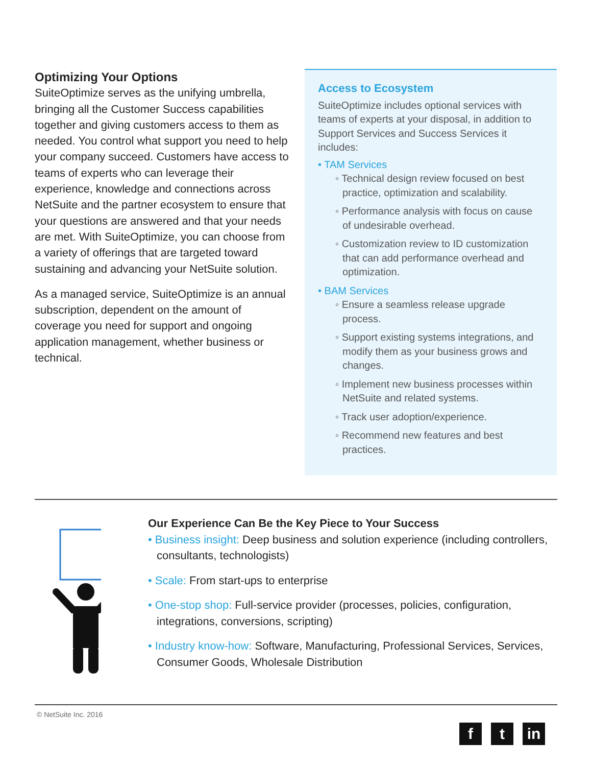Optimizing Your Options
SuiteOptimize serves as the unifying umbrella, bringing all the Customer Success capabilities together and giving customers access to them as needed. You control what support you need to help your company succeed. Customers have access to teams of experts who can leverage their experience, knowledge and connections across NetSuite and the partner ecosystem to ensure that your questions are answered and that your needs are met. With SuiteOptimize, you can choose from a variety of offerings that are targeted toward sustaining and advancing your NetSuite solution.
As a managed service, SuiteOptimize is an annual subscription, dependent on the amount of coverage you need for support and ongoing application management, whether business or technical.
Access to Ecosystem
SuiteOptimize includes optional services with teams of experts at your disposal, in addition to Support Services and Success Services it includes:
• TAM Services
◦ Technical design review focused on best practice, optimization and scalability.
◦ Performance analysis with focus on cause of undesirable overhead.
◦ Customization review to ID customization that can add performance overhead and optimization.
• BAM Services
◦ Ensure a seamless release upgrade process.
◦ Support existing systems integrations, and modify them as your business grows and changes.
◦ Implement new business processes within NetSuite and related systems.
◦ Track user adoption/experience.
◦ Recommend new features and best practices.
Our Experience Can Be the Key Piece to Your Success
• Business insight: Deep business and solution experience (including controllers, consultants, technologists)
• Scale: From start-ups to enterprise
• One-stop shop: Full-service provider (processes, policies, configuration, integrations, conversions, scripting)
• Industry know-how: Software, Manufacturing, Professional Services, Services, Consumer Goods, Wholesale Distribution
© NetSuite Inc. 2016
ft in